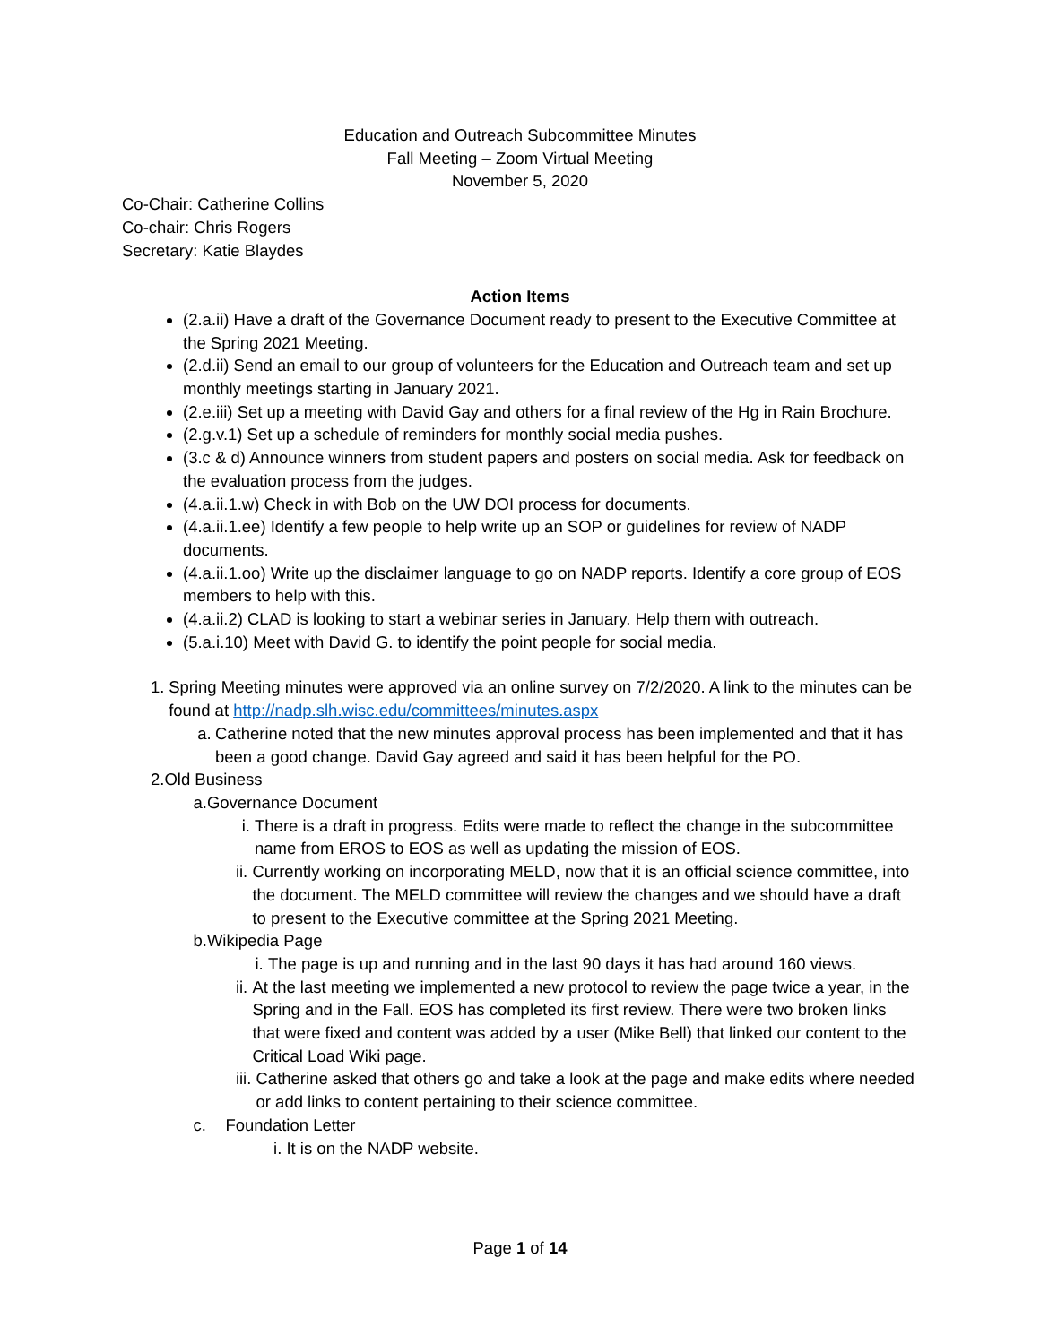Education and Outreach Subcommittee Minutes
Fall Meeting – Zoom Virtual Meeting
November 5, 2020
Co-Chair: Catherine Collins
Co-chair: Chris Rogers
Secretary: Katie Blaydes
Action Items
(2.a.ii) Have a draft of the Governance Document ready to present to the Executive Committee at the Spring 2021 Meeting.
(2.d.ii) Send an email to our group of volunteers for the Education and Outreach team and set up monthly meetings starting in January 2021.
(2.e.iii) Set up a meeting with David Gay and others for a final review of the Hg in Rain Brochure.
(2.g.v.1) Set up a schedule of reminders for monthly social media pushes.
(3.c & d) Announce winners from student papers and posters on social media. Ask for feedback on the evaluation process from the judges.
(4.a.ii.1.w) Check in with Bob on the UW DOI process for documents.
(4.a.ii.1.ee) Identify a few people to help write up an SOP or guidelines for review of NADP documents.
(4.a.ii.1.oo) Write up the disclaimer language to go on NADP reports. Identify a core group of EOS members to help with this.
(4.a.ii.2) CLAD is looking to start a webinar series in January. Help them with outreach.
(5.a.i.10) Meet with David G. to identify the point people for social media.
1. Spring Meeting minutes were approved via an online survey on 7/2/2020. A link to the minutes can be found at http://nadp.slh.wisc.edu/committees/minutes.aspx
a. Catherine noted that the new minutes approval process has been implemented and that it has been a good change. David Gay agreed and said it has been helpful for the PO.
2. Old Business
a. Governance Document
i. There is a draft in progress. Edits were made to reflect the change in the subcommittee name from EROS to EOS as well as updating the mission of EOS.
ii. Currently working on incorporating MELD, now that it is an official science committee, into the document. The MELD committee will review the changes and we should have a draft to present to the Executive committee at the Spring 2021 Meeting.
b. Wikipedia Page
i. The page is up and running and in the last 90 days it has had around 160 views.
ii. At the last meeting we implemented a new protocol to review the page twice a year, in the Spring and in the Fall. EOS has completed its first review. There were two broken links that were fixed and content was added by a user (Mike Bell) that linked our content to the Critical Load Wiki page.
iii.
Catherine asked that others go and take a look at the page and make edits where needed or add links to content pertaining to their science committee.
c. Foundation Letter
i. It is on the NADP website.
Page 1 of 14